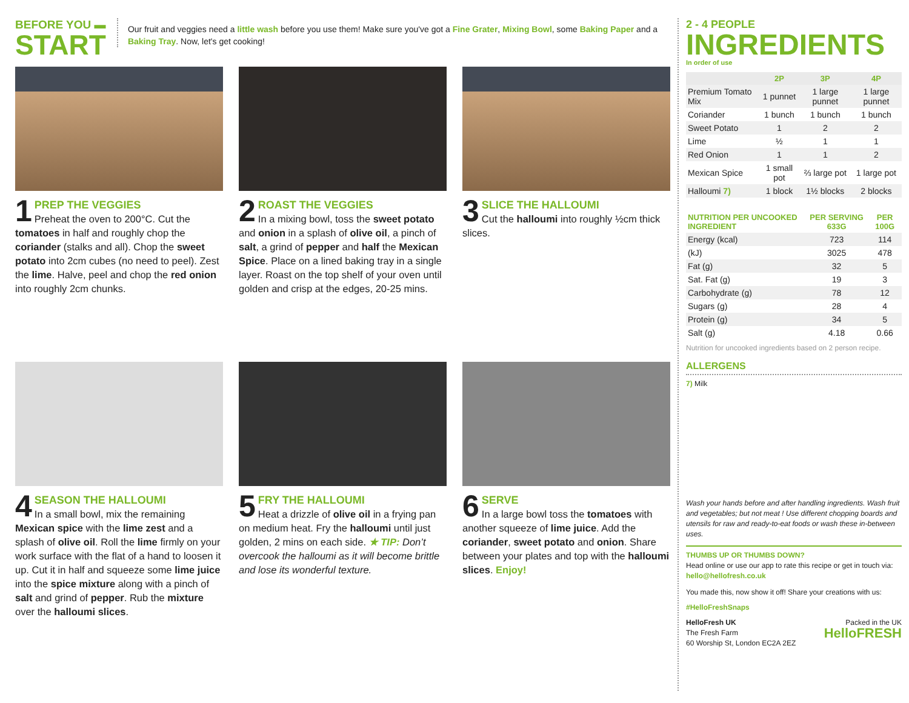BEFORE YOU ▬
START
Our fruit and veggies need a little wash before you use them! Make sure you've got a Fine Grater, Mixing Bowl, some Baking Paper and a Baking Tray. Now, let's get cooking!
1
PREP THE VEGGIES
Preheat the oven to 200°C. Cut the tomatoes in half and roughly chop the coriander (stalks and all). Chop the sweet potato into 2cm cubes (no need to peel). Zest the lime. Halve, peel and chop the red onion into roughly 2cm chunks.
2
ROAST THE VEGGIES
In a mixing bowl, toss the sweet potato and onion in a splash of olive oil, a pinch of salt, a grind of pepper and half the Mexican Spice. Place on a lined baking tray in a single layer. Roast on the top shelf of your oven until golden and crisp at the edges, 20-25 mins.
3
SLICE THE HALLOUMI
Cut the halloumi into roughly ½cm thick slices.
4
SEASON THE HALLOUMI
In a small bowl, mix the remaining Mexican spice with the lime zest and a splash of olive oil. Roll the lime firmly on your work surface with the flat of a hand to loosen it up. Cut it in half and squeeze some lime juice into the spice mixture along with a pinch of salt and grind of pepper. Rub the mixture over the halloumi slices.
5
FRY THE HALLOUMI
Heat a drizzle of olive oil in a frying pan on medium heat. Fry the halloumi until just golden, 2 mins on each side. ★ TIP: Don’t overcook the halloumi as it will become brittle and lose its wonderful texture.
6
SERVE
In a large bowl toss the tomatoes with another squeeze of lime juice. Add the coriander, sweet potato and onion. Share between your plates and top with the halloumi slices. Enjoy!
2 - 4 PEOPLE
INGREDIENTS
In order of use
| | 2P | 3P | 4P |
| --- | --- | --- | --- |
| Premium Tomato Mix | 1 punnet | 1 large punnet | 1 large punnet |
| Coriander | 1 bunch | 1 bunch | 1 bunch |
| Sweet Potato | 1 | 2 | 2 |
| Lime | ½ | 1 | 1 |
| Red Onion | 1 | 1 | 2 |
| Mexican Spice | 1 small pot | ⅔ large pot | 1 large pot |
| Halloumi 7) | 1 block | 1½ blocks | 2 blocks |
| NUTRITION PER UNCOOKED INGREDIENT | PER SERVING 633G | PER 100G |
| --- | --- | --- |
| Energy (kcal) | 723 | 114 |
| (kJ) | 3025 | 478 |
| Fat (g) | 32 | 5 |
| Sat. Fat (g) | 19 | 3 |
| Carbohydrate (g) | 78 | 12 |
| Sugars (g) | 28 | 4 |
| Protein (g) | 34 | 5 |
| Salt (g) | 4.18 | 0.66 |
Nutrition for uncooked ingredients based on 2 person recipe.
ALLERGENS
7) Milk
Wash your hands before and after handling ingredients. Wash fruit and vegetables; but not meat ! Use different chopping boards and utensils for raw and ready-to-eat foods or wash these in-between uses.
THUMBS UP OR THUMBS DOWN?
Head online or use our app to rate this recipe or get in touch via: hello@hellofresh.co.uk
You made this, now show it off! Share your creations with us:
#HelloFreshSnaps
HelloFresh UK
The Fresh Farm
60 Worship St, London EC2A 2EZ
Packed in the UK
HelloFRESH